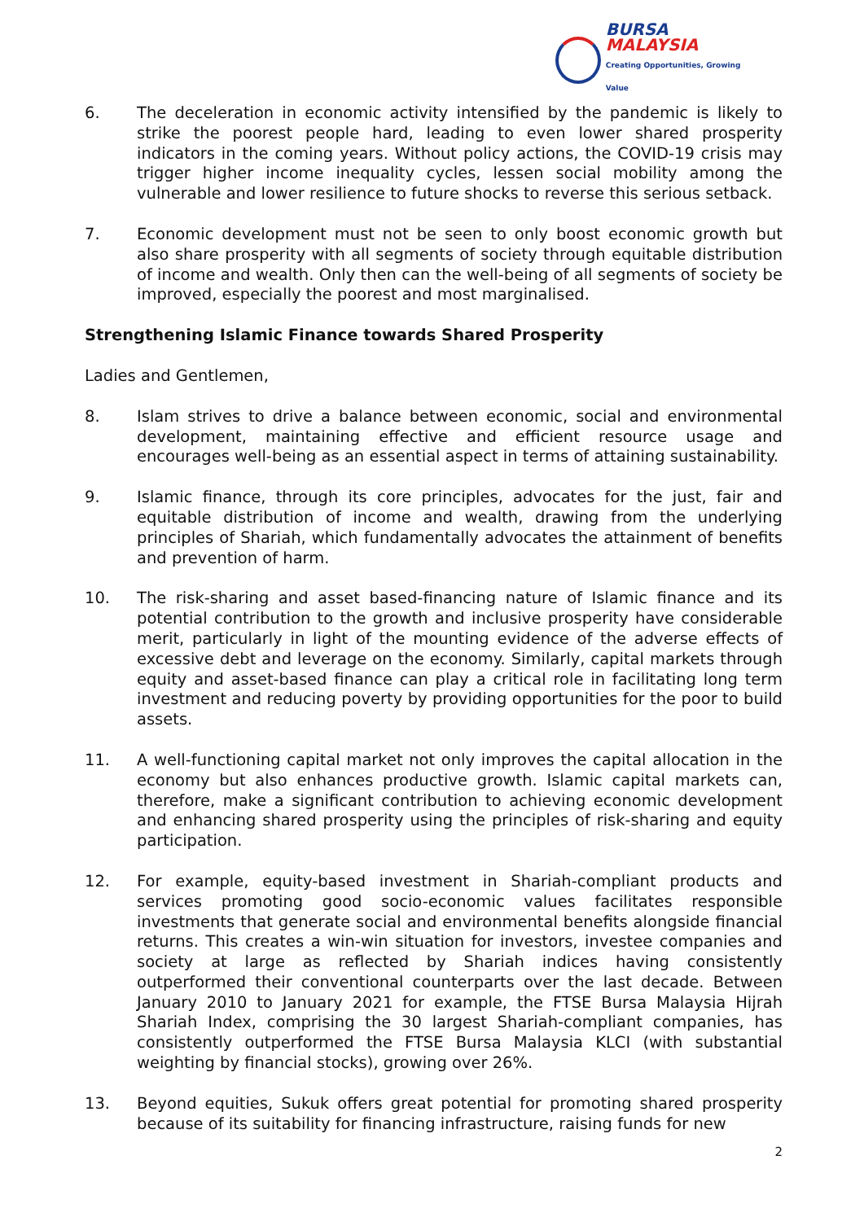BURSA
MALAYSIA
Creating Opportunities, Growing Value
6. The deceleration in economic activity intensified by the pandemic is likely to strike the poorest people hard, leading to even lower shared prosperity indicators in the coming years. Without policy actions, the COVID-19 crisis may trigger higher income inequality cycles, lessen social mobility among the vulnerable and lower resilience to future shocks to reverse this serious setback.
7. Economic development must not be seen to only boost economic growth but also share prosperity with all segments of society through equitable distribution of income and wealth. Only then can the well-being of all segments of society be improved, especially the poorest and most marginalised.
Strengthening Islamic Finance towards Shared Prosperity
Ladies and Gentlemen,
8. Islam strives to drive a balance between economic, social and environmental development, maintaining effective and efficient resource usage and encourages well-being as an essential aspect in terms of attaining sustainability.
9. Islamic finance, through its core principles, advocates for the just, fair and equitable distribution of income and wealth, drawing from the underlying principles of Shariah, which fundamentally advocates the attainment of benefits and prevention of harm.
10. The risk-sharing and asset based-financing nature of Islamic finance and its potential contribution to the growth and inclusive prosperity have considerable merit, particularly in light of the mounting evidence of the adverse effects of excessive debt and leverage on the economy. Similarly, capital markets through equity and asset-based finance can play a critical role in facilitating long term investment and reducing poverty by providing opportunities for the poor to build assets.
11. A well-functioning capital market not only improves the capital allocation in the economy but also enhances productive growth. Islamic capital markets can, therefore, make a significant contribution to achieving economic development and enhancing shared prosperity using the principles of risk-sharing and equity participation.
12. For example, equity-based investment in Shariah-compliant products and services promoting good socio-economic values facilitates responsible investments that generate social and environmental benefits alongside financial returns. This creates a win-win situation for investors, investee companies and society at large as reflected by Shariah indices having consistently outperformed their conventional counterparts over the last decade. Between January 2010 to January 2021 for example, the FTSE Bursa Malaysia Hijrah Shariah Index, comprising the 30 largest Shariah-compliant companies, has consistently outperformed the FTSE Bursa Malaysia KLCI (with substantial weighting by financial stocks), growing over 26%.
13. Beyond equities, Sukuk offers great potential for promoting shared prosperity because of its suitability for financing infrastructure, raising funds for new
2